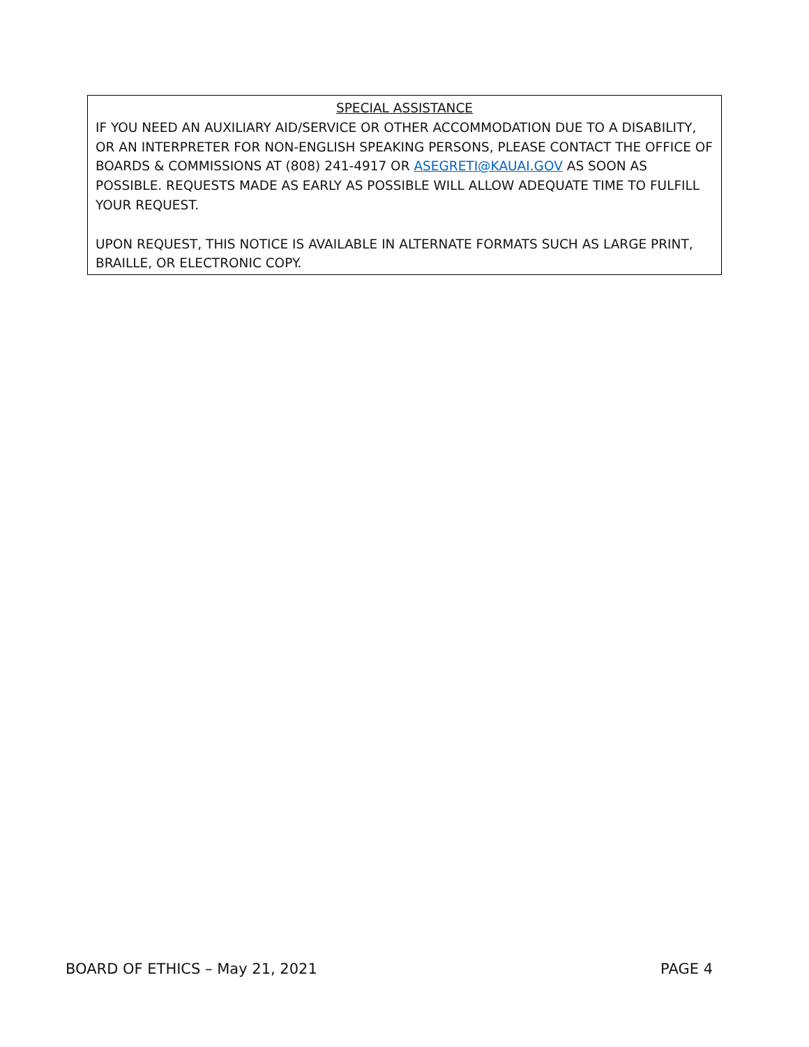SPECIAL ASSISTANCE
IF YOU NEED AN AUXILIARY AID/SERVICE OR OTHER ACCOMMODATION DUE TO A DISABILITY, OR AN INTERPRETER FOR NON-ENGLISH SPEAKING PERSONS, PLEASE CONTACT THE OFFICE OF BOARDS & COMMISSIONS AT (808) 241-4917 OR ASEGRETI@KAUAI.GOV AS SOON AS POSSIBLE. REQUESTS MADE AS EARLY AS POSSIBLE WILL ALLOW ADEQUATE TIME TO FULFILL YOUR REQUEST.
UPON REQUEST, THIS NOTICE IS AVAILABLE IN ALTERNATE FORMATS SUCH AS LARGE PRINT, BRAILLE, OR ELECTRONIC COPY.
BOARD OF ETHICS – May 21, 2021 PAGE 4